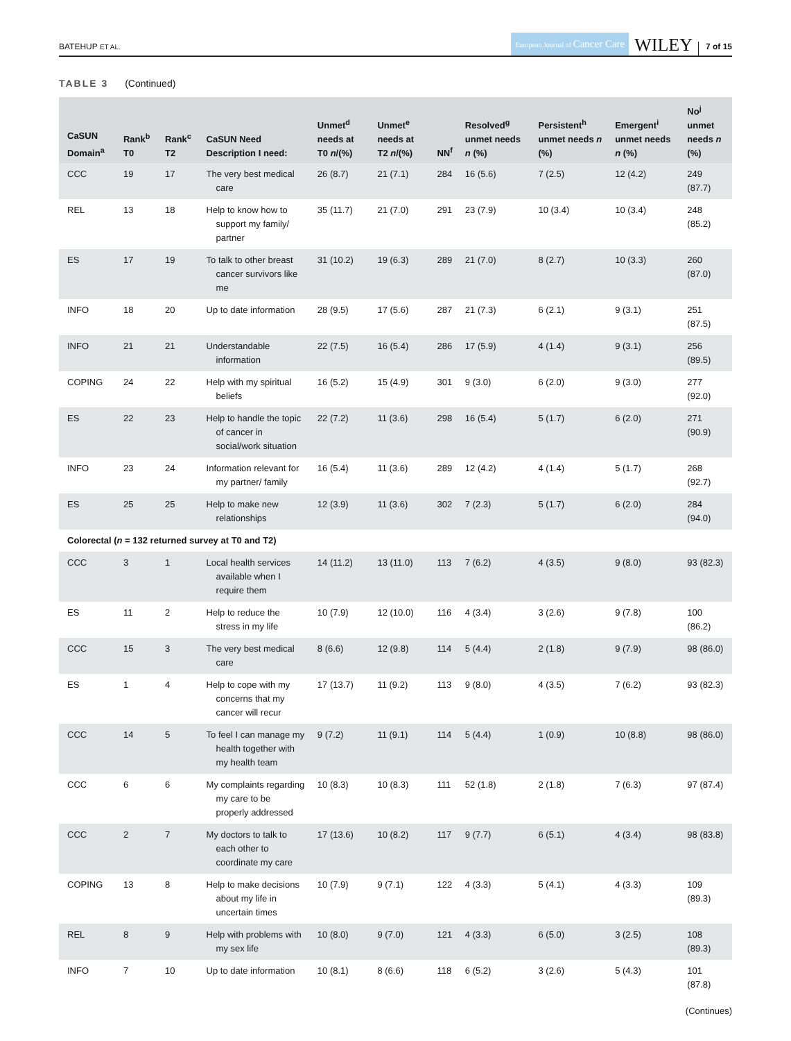BATEHUP ET AL.
European Journal of Cancer Care
WILEY
7 of 15
TABLE 3 (Continued)
| CaSUN Domain<sup>a</sup> | Rank<sup>b</sup> T0 | Rank<sup>c</sup> T2 | CaSUN Need Description I need: | Unmet<sup>d</sup> needs at T0 n /(%) | Unmet<sup>e</sup> needs at T2 n /(%) | NN<sup>f</sup> | Resolved<sup>g</sup> unmet needs n (%) | Persistent<sup>h</sup> unmet needs n (%) | Emergent<sup>i</sup> unmet needs n (%) | No<sup>j</sup> unmet needs n (%) |
| --- | --- | --- | --- | --- | --- | --- | --- | --- | --- | --- |
| CCC | 19 | 17 | The very best medical care | 26 (8.7) | 21 (7.1) | 284 | 16 (5.6) | 7 (2.5) | 12 (4.2) | 249 (87.7) |
| REL | 13 | 18 | Help to know how to support my family/ partner | 35 (11.7) | 21 (7.0) | 291 | 23 (7.9) | 10 (3.4) | 10 (3.4) | 248 (85.2) |
| ES | 17 | 19 | To talk to other breast cancer survivors like me | 31 (10.2) | 19 (6.3) | 289 | 21 (7.0) | 8 (2.7) | 10 (3.3) | 260 (87.0) |
| INFO | 18 | 20 | Up to date information | 28 (9.5) | 17 (5.6) | 287 | 21 (7.3) | 6 (2.1) | 9 (3.1) | 251 (87.5) |
| INFO | 21 | 21 | Understandable information | 22 (7.5) | 16 (5.4) | 286 | 17 (5.9) | 4 (1.4) | 9 (3.1) | 256 (89.5) |
| COPING | 24 | 22 | Help with my spiritual beliefs | 16 (5.2) | 15 (4.9) | 301 | 9 (3.0) | 6 (2.0) | 9 (3.0) | 277 (92.0) |
| ES | 22 | 23 | Help to handle the topic of cancer in social/work situation | 22 (7.2) | 11 (3.6) | 298 | 16 (5.4) | 5 (1.7) | 6 (2.0) | 271 (90.9) |
| INFO | 23 | 24 | Information relevant for my partner/ family | 16 (5.4) | 11 (3.6) | 289 | 12 (4.2) | 4 (1.4) | 5 (1.7) | 268 (92.7) |
| ES | 25 | 25 | Help to make new relationships | 12 (3.9) | 11 (3.6) | 302 | 7 (2.3) | 5 (1.7) | 6 (2.0) | 284 (94.0) |
| Colorectal ( n = 132 returned survey at T0 and T2) | | | | | | | | | | |
| CCC | 3 | 1 | Local health services available when I require them | 14 (11.2) | 13 (11.0) | 113 | 7 (6.2) | 4 (3.5) | 9 (8.0) | 93 (82.3) |
| ES | 11 | 2 | Help to reduce the stress in my life | 10 (7.9) | 12 (10.0) | 116 | 4 (3.4) | 3 (2.6) | 9 (7.8) | 100 (86.2) |
| CCC | 15 | 3 | The very best medical care | 8 (6.6) | 12 (9.8) | 114 | 5 (4.4) | 2 (1.8) | 9 (7.9) | 98 (86.0) |
| ES | 1 | 4 | Help to cope with my concerns that my cancer will recur | 17 (13.7) | 11 (9.2) | 113 | 9 (8.0) | 4 (3.5) | 7 (6.2) | 93 (82.3) |
| CCC | 14 | 5 | To feel I can manage my health together with my health team | 9 (7.2) | 11 (9.1) | 114 | 5 (4.4) | 1 (0.9) | 10 (8.8) | 98 (86.0) |
| CCC | 6 | 6 | My complaints regarding my care to be properly addressed | 10 (8.3) | 10 (8.3) | 111 | 52 (1.8) | 2 (1.8) | 7 (6.3) | 97 (87.4) |
| CCC | 2 | 7 | My doctors to talk to each other to coordinate my care | 17 (13.6) | 10 (8.2) | 117 | 9 (7.7) | 6 (5.1) | 4 (3.4) | 98 (83.8) |
| COPING | 13 | 8 | Help to make decisions about my life in uncertain times | 10 (7.9) | 9 (7.1) | 122 | 4 (3.3) | 5 (4.1) | 4 (3.3) | 109 (89.3) |
| REL | 8 | 9 | Help with problems with my sex life | 10 (8.0) | 9 (7.0) | 121 | 4 (3.3) | 6 (5.0) | 3 (2.5) | 108 (89.3) |
| INFO | 7 | 10 | Up to date information | 10 (8.1) | 8 (6.6) | 118 | 6 (5.2) | 3 (2.6) | 5 (4.3) | 101 (87.8) |
(Continues)